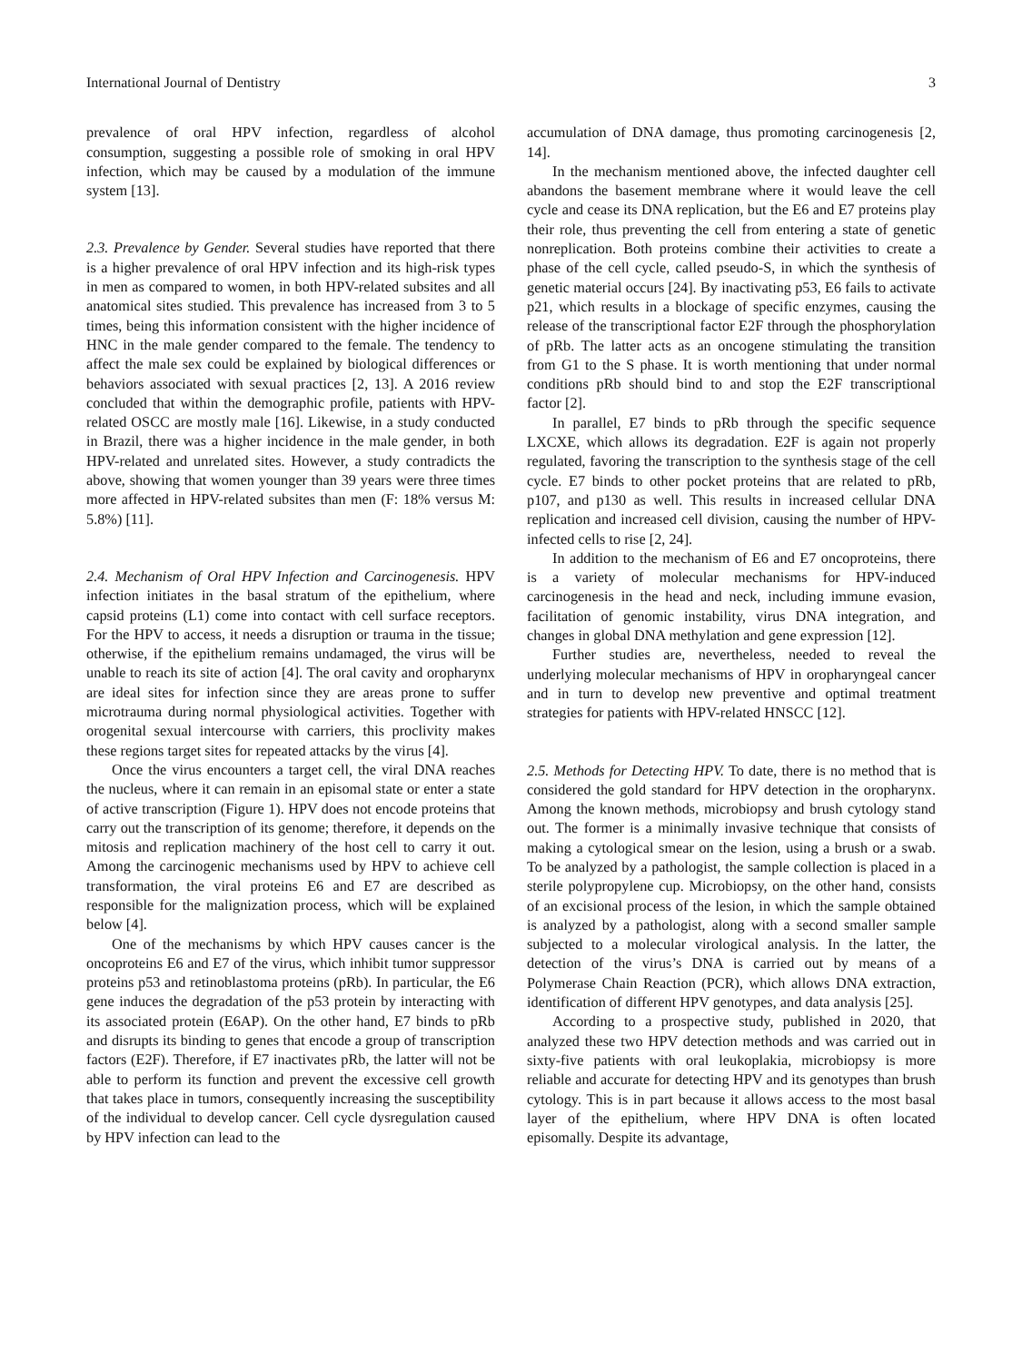International Journal of Dentistry 3
prevalence of oral HPV infection, regardless of alcohol consumption, suggesting a possible role of smoking in oral HPV infection, which may be caused by a modulation of the immune system [13].
2.3. Prevalence by Gender. Several studies have reported that there is a higher prevalence of oral HPV infection and its high-risk types in men as compared to women, in both HPV-related subsites and all anatomical sites studied. This prevalence has increased from 3 to 5 times, being this information consistent with the higher incidence of HNC in the male gender compared to the female. The tendency to affect the male sex could be explained by biological differences or behaviors associated with sexual practices [2, 13]. A 2016 review concluded that within the demographic profile, patients with HPV-related OSCC are mostly male [16]. Likewise, in a study conducted in Brazil, there was a higher incidence in the male gender, in both HPV-related and unrelated sites. However, a study contradicts the above, showing that women younger than 39 years were three times more affected in HPV-related subsites than men (F: 18% versus M: 5.8%) [11].
2.4. Mechanism of Oral HPV Infection and Carcinogenesis. HPV infection initiates in the basal stratum of the epithelium, where capsid proteins (L1) come into contact with cell surface receptors. For the HPV to access, it needs a disruption or trauma in the tissue; otherwise, if the epithelium remains undamaged, the virus will be unable to reach its site of action [4]. The oral cavity and oropharynx are ideal sites for infection since they are areas prone to suffer microtrauma during normal physiological activities. Together with orogenital sexual intercourse with carriers, this proclivity makes these regions target sites for repeated attacks by the virus [4].
Once the virus encounters a target cell, the viral DNA reaches the nucleus, where it can remain in an episomal state or enter a state of active transcription (Figure 1). HPV does not encode proteins that carry out the transcription of its genome; therefore, it depends on the mitosis and replication machinery of the host cell to carry it out. Among the carcinogenic mechanisms used by HPV to achieve cell transformation, the viral proteins E6 and E7 are described as responsible for the malignization process, which will be explained below [4].
One of the mechanisms by which HPV causes cancer is the oncoproteins E6 and E7 of the virus, which inhibit tumor suppressor proteins p53 and retinoblastoma proteins (pRb). In particular, the E6 gene induces the degradation of the p53 protein by interacting with its associated protein (E6AP). On the other hand, E7 binds to pRb and disrupts its binding to genes that encode a group of transcription factors (E2F). Therefore, if E7 inactivates pRb, the latter will not be able to perform its function and prevent the excessive cell growth that takes place in tumors, consequently increasing the susceptibility of the individual to develop cancer. Cell cycle dysregulation caused by HPV infection can lead to the
accumulation of DNA damage, thus promoting carcinogenesis [2, 14].
In the mechanism mentioned above, the infected daughter cell abandons the basement membrane where it would leave the cell cycle and cease its DNA replication, but the E6 and E7 proteins play their role, thus preventing the cell from entering a state of genetic nonreplication. Both proteins combine their activities to create a phase of the cell cycle, called pseudo-S, in which the synthesis of genetic material occurs [24]. By inactivating p53, E6 fails to activate p21, which results in a blockage of specific enzymes, causing the release of the transcriptional factor E2F through the phosphorylation of pRb. The latter acts as an oncogene stimulating the transition from G1 to the S phase. It is worth mentioning that under normal conditions pRb should bind to and stop the E2F transcriptional factor [2].
In parallel, E7 binds to pRb through the specific sequence LXCXE, which allows its degradation. E2F is again not properly regulated, favoring the transcription to the synthesis stage of the cell cycle. E7 binds to other pocket proteins that are related to pRb, p107, and p130 as well. This results in increased cellular DNA replication and increased cell division, causing the number of HPV-infected cells to rise [2, 24].
In addition to the mechanism of E6 and E7 oncoproteins, there is a variety of molecular mechanisms for HPV-induced carcinogenesis in the head and neck, including immune evasion, facilitation of genomic instability, virus DNA integration, and changes in global DNA methylation and gene expression [12].
Further studies are, nevertheless, needed to reveal the underlying molecular mechanisms of HPV in oropharyngeal cancer and in turn to develop new preventive and optimal treatment strategies for patients with HPV-related HNSCC [12].
2.5. Methods for Detecting HPV. To date, there is no method that is considered the gold standard for HPV detection in the oropharynx. Among the known methods, microbiopsy and brush cytology stand out. The former is a minimally invasive technique that consists of making a cytological smear on the lesion, using a brush or a swab. To be analyzed by a pathologist, the sample collection is placed in a sterile polypropylene cup. Microbiopsy, on the other hand, consists of an excisional process of the lesion, in which the sample obtained is analyzed by a pathologist, along with a second smaller sample subjected to a molecular virological analysis. In the latter, the detection of the virus’s DNA is carried out by means of a Polymerase Chain Reaction (PCR), which allows DNA extraction, identification of different HPV genotypes, and data analysis [25].
According to a prospective study, published in 2020, that analyzed these two HPV detection methods and was carried out in sixty-five patients with oral leukoplakia, microbiopsy is more reliable and accurate for detecting HPV and its genotypes than brush cytology. This is in part because it allows access to the most basal layer of the epithelium, where HPV DNA is often located episomally. Despite its advantage,